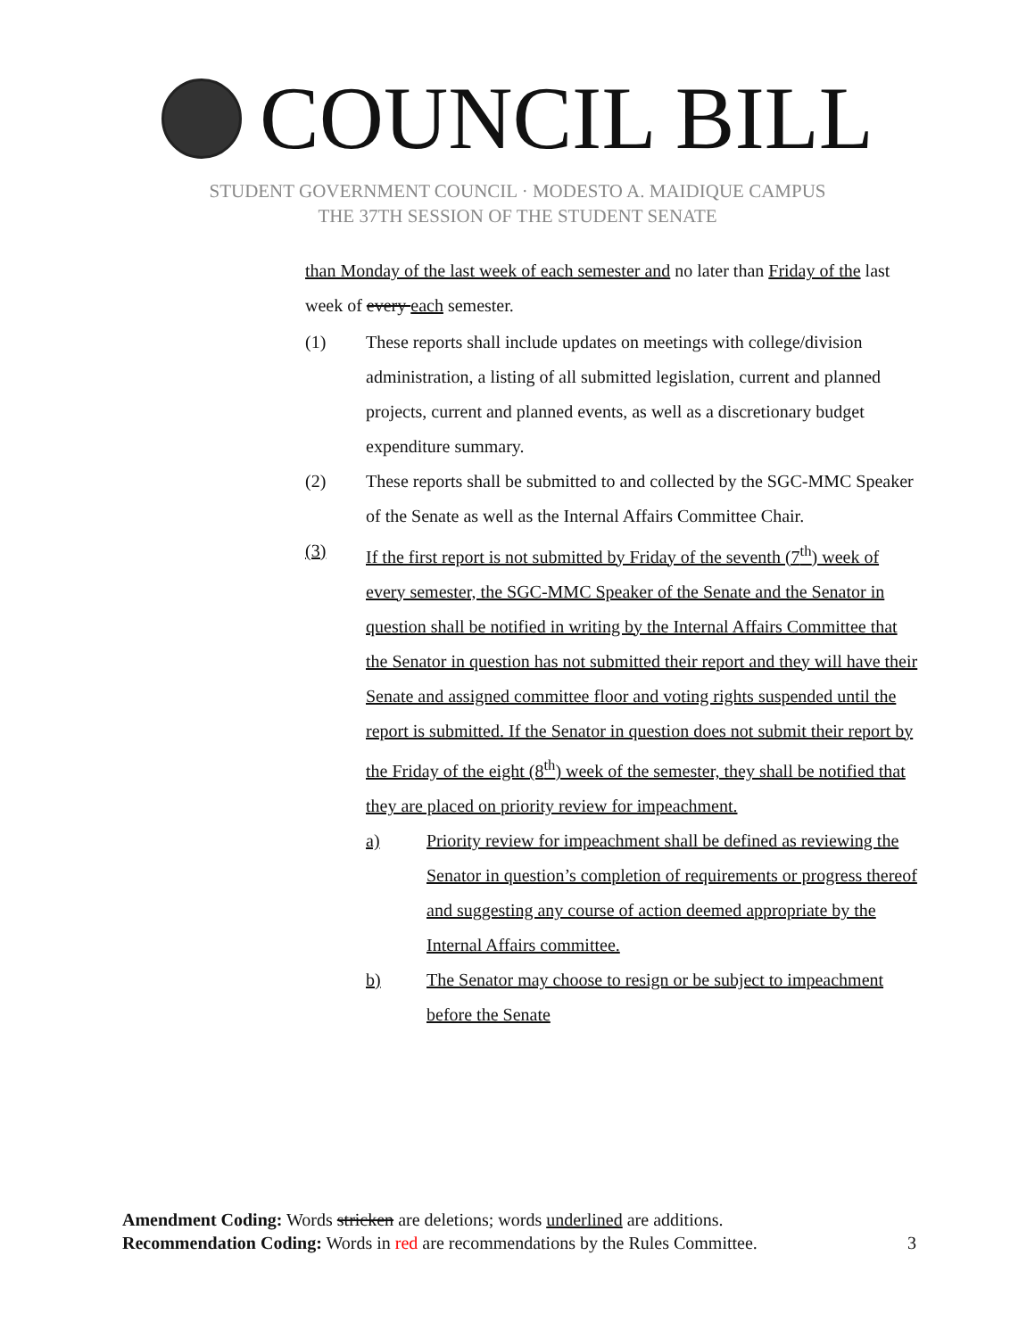COUNCIL BILL
STUDENT GOVERNMENT COUNCIL · MODESTO A. MAIDIQUE CAMPUS
THE 37TH SESSION OF THE STUDENT SENATE
than Monday of the last week of each semester and no later than Friday of the last week of every each semester.
(1) These reports shall include updates on meetings with college/division administration, a listing of all submitted legislation, current and planned projects, current and planned events, as well as a discretionary budget expenditure summary.
(2) These reports shall be submitted to and collected by the SGC-MMC Speaker of the Senate as well as the Internal Affairs Committee Chair.
(3) If the first report is not submitted by Friday of the seventh (7<sup>th</sup>) week of every semester, the SGC-MMC Speaker of the Senate and the Senator in question shall be notified in writing by the Internal Affairs Committee that the Senator in question has not submitted their report and they will have their Senate and assigned committee floor and voting rights suspended until the report is submitted. If the Senator in question does not submit their report by the Friday of the eight (8<sup>th</sup>) week of the semester, they shall be notified that they are placed on priority review for impeachment.
a) Priority review for impeachment shall be defined as reviewing the Senator in question’s completion of requirements or progress thereof and suggesting any course of action deemed appropriate by the Internal Affairs committee.
b) The Senator may choose to resign or be subject to impeachment before the Senate
Amendment Coding: Words stricken are deletions; words underlined are additions.
Recommendation Coding: Words in red are recommendations by the Rules Committee. 3